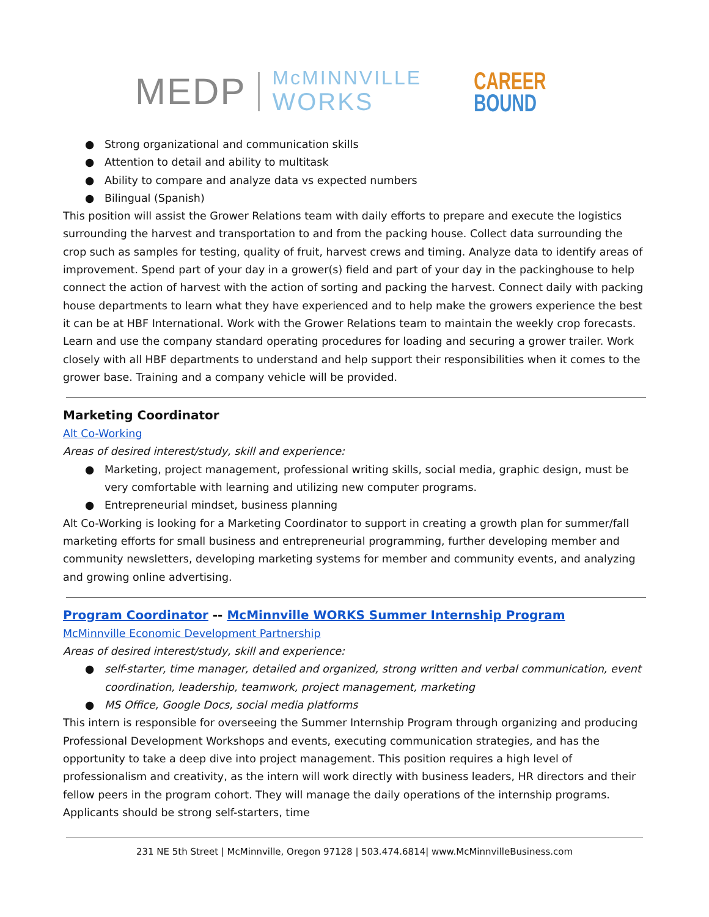MEDP McMINNVILLE
WORKS CAREER
BOUND
● Strong organizational and communication skills
● Attention to detail and ability to multitask
● Ability to compare and analyze data vs expected numbers
● Bilingual (Spanish)
This position will assist the Grower Relations team with daily efforts to prepare and execute the logistics surrounding the harvest and transportation to and from the packing house. Collect data surrounding the crop such as samples for testing, quality of fruit, harvest crews and timing. Analyze data to identify areas of improvement. Spend part of your day in a grower(s) field and part of your day in the packinghouse to help connect the action of harvest with the action of sorting and packing the harvest. Connect daily with packing house departments to learn what they have experienced and to help make the growers experience the best it can be at HBF International. Work with the Grower Relations team to maintain the weekly crop forecasts. Learn and use the company standard operating procedures for loading and securing a grower trailer. Work closely with all HBF departments to understand and help support their responsibilities when it comes to the grower base. Training and a company vehicle will be provided.
Marketing Coordinator
Alt Co-Working
Areas of desired interest/study, skill and experience:
● Marketing, project management, professional writing skills, social media, graphic design, must be very comfortable with learning and utilizing new computer programs.
● Entrepreneurial mindset, business planning
Alt Co-Working is looking for a Marketing Coordinator to support in creating a growth plan for summer/fall marketing efforts for small business and entrepreneurial programming, further developing member and community newsletters, developing marketing systems for member and community events, and analyzing and growing online advertising.
Program Coordinator -- McMinnville WORKS Summer Internship Program
McMinnville Economic Development Partnership
Areas of desired interest/study, skill and experience:
● self-starter, time manager, detailed and organized, strong written and verbal communication, event coordination, leadership, teamwork, project management, marketing
● MS Office, Google Docs, social media platforms
This intern is responsible for overseeing the Summer Internship Program through organizing and producing Professional Development Workshops and events, executing communication strategies, and has the opportunity to take a deep dive into project management. This position requires a high level of professionalism and creativity, as the intern will work directly with business leaders, HR directors and their fellow peers in the program cohort. They will manage the daily operations of the internship programs. Applicants should be strong self-starters, time
231 NE 5th Street | McMinnville, Oregon 97128 | 503.474.6814| www.McMinnvilleBusiness.com